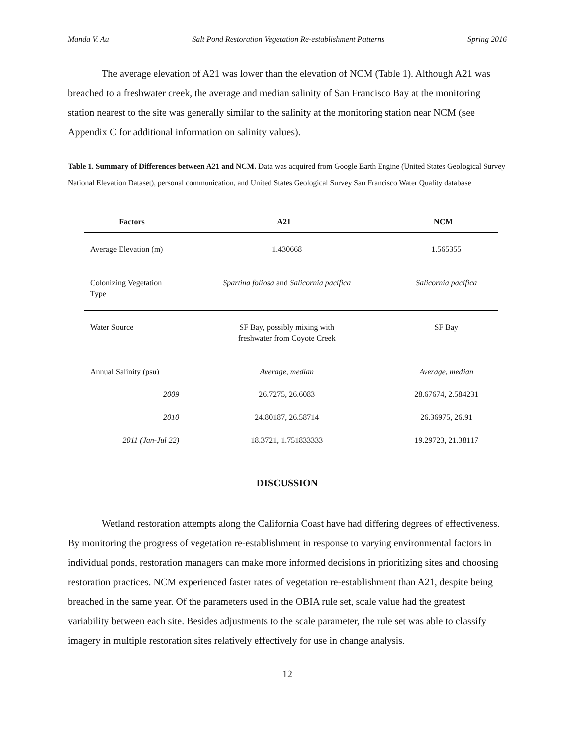Manda V. Au Salt Pond Restoration Vegetation Re-establishment Patterns Spring 2016
The average elevation of A21 was lower than the elevation of NCM (Table 1). Although A21 was breached to a freshwater creek, the average and median salinity of San Francisco Bay at the monitoring station nearest to the site was generally similar to the salinity at the monitoring station near NCM (see Appendix C for additional information on salinity values).
Table 1. Summary of Differences between A21 and NCM. Data was acquired from Google Earth Engine (United States Geological Survey National Elevation Dataset), personal communication, and United States Geological Survey San Francisco Water Quality database
| Factors | A21 | NCM |
| --- | --- | --- |
| Average Elevation (m) | 1.430668 | 1.565355 |
| Colonizing Vegetation Type | Spartina foliosa and Salicornia pacifica | Salicornia pacifica |
| Water Source | SF Bay, possibly mixing with freshwater from Coyote Creek | SF Bay |
| Annual Salinity (psu) | Average, median | Average, median |
| 2009 | 26.7275, 26.6083 | 28.67674, 2.584231 |
| 2010 | 24.80187, 26.58714 | 26.36975, 26.91 |
| 2011 (Jan-Jul 22) | 18.3721, 1.751833333 | 19.29723, 21.38117 |
DISCUSSION
Wetland restoration attempts along the California Coast have had differing degrees of effectiveness. By monitoring the progress of vegetation re-establishment in response to varying environmental factors in individual ponds, restoration managers can make more informed decisions in prioritizing sites and choosing restoration practices. NCM experienced faster rates of vegetation re-establishment than A21, despite being breached in the same year. Of the parameters used in the OBIA rule set, scale value had the greatest variability between each site. Besides adjustments to the scale parameter, the rule set was able to classify imagery in multiple restoration sites relatively effectively for use in change analysis.
12